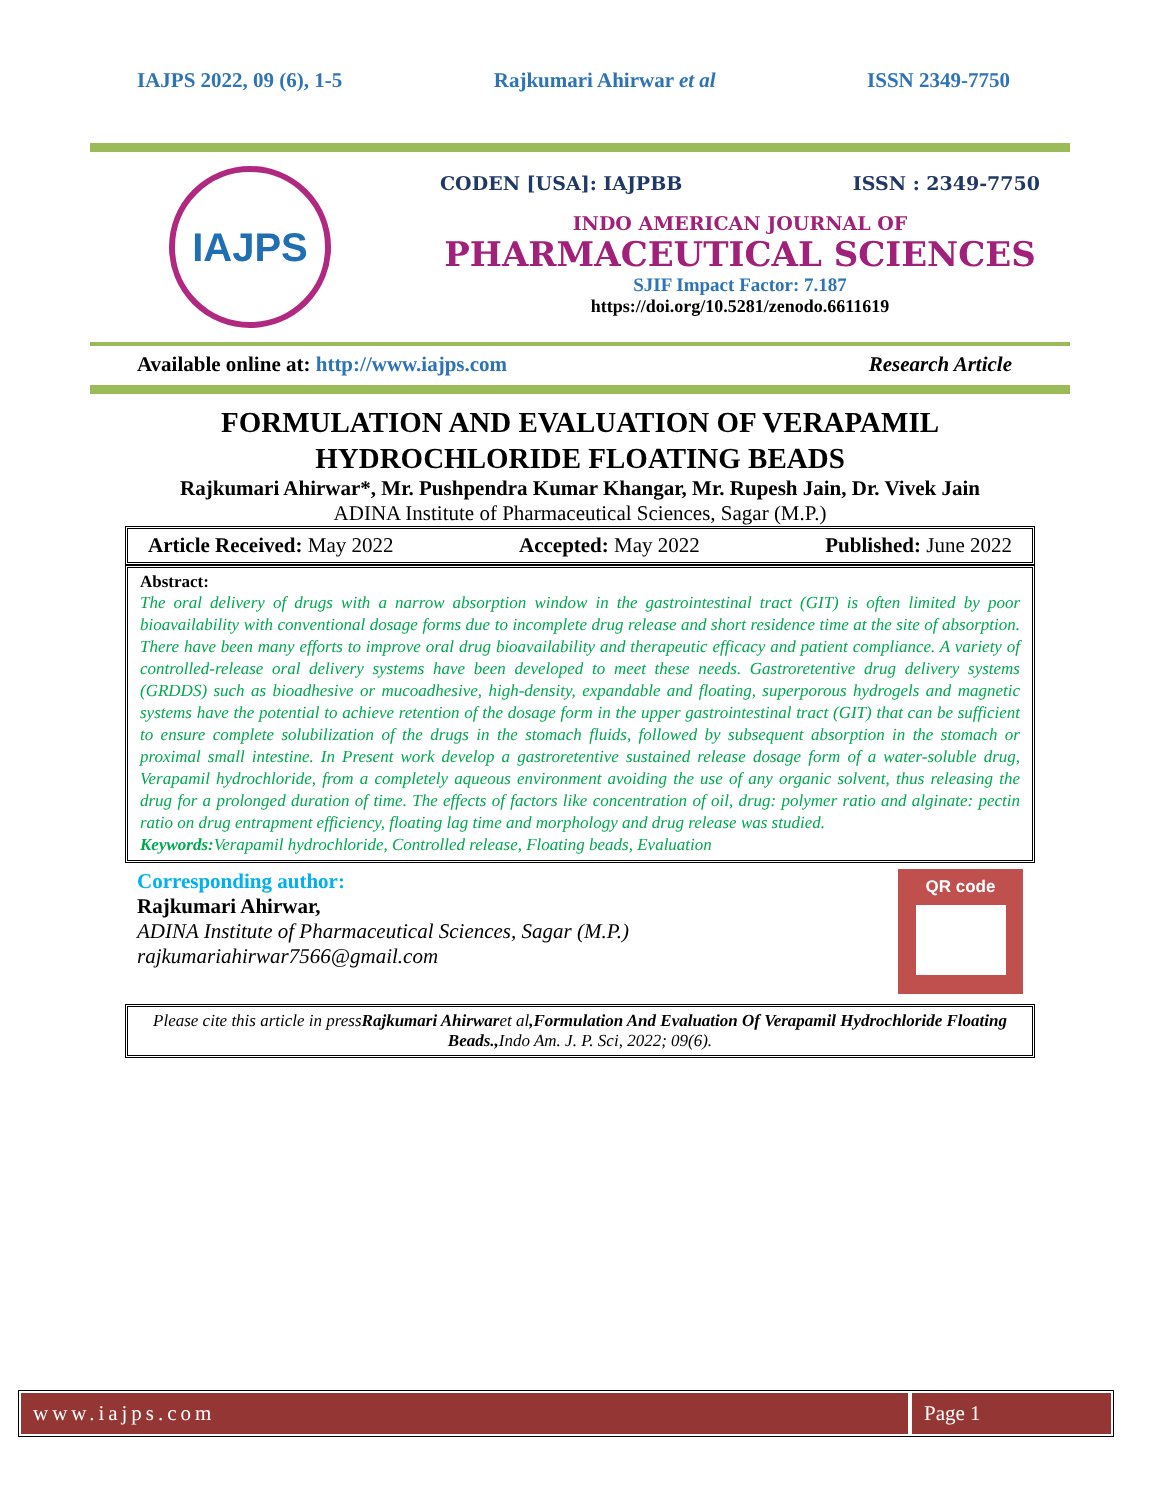IAJPS 2022, 09 (6), 1-5 Rajkumari Ahirwar et al ISSN 2349-7750
IAJPS
CODEN [USA]: IAJPBB ISSN : 2349-7750
INDO AMERICAN JOURNAL OF
PHARMACEUTICAL SCIENCES
SJIF Impact Factor: 7.187
https://doi.org/10.5281/zenodo.6611619
Available online at: http://www.iajps.com Research Article
FORMULATION AND EVALUATION OF VERAPAMIL
HYDROCHLORIDE FLOATING BEADS
Rajkumari Ahirwar*, Mr. Pushpendra Kumar Khangar, Mr. Rupesh Jain, Dr. Vivek Jain
ADINA Institute of Pharmaceutical Sciences, Sagar (M.P.)
Article Received: May 2022 Accepted: May 2022 Published: June 2022
Abstract:
The oral delivery of drugs with a narrow absorption window in the gastrointestinal tract (GIT) is often limited by poor bioavailability with conventional dosage forms due to incomplete drug release and short residence time at the site of absorption. There have been many efforts to improve oral drug bioavailability and therapeutic efficacy and patient compliance. A variety of controlled-release oral delivery systems have been developed to meet these needs. Gastroretentive drug delivery systems (GRDDS) such as bioadhesive or mucoadhesive, high-density, expandable and floating, superporous hydrogels and magnetic systems have the potential to achieve retention of the dosage form in the upper gastrointestinal tract (GIT) that can be sufficient to ensure complete solubilization of the drugs in the stomach fluids, followed by subsequent absorption in the stomach or proximal small intestine. In Present work develop a gastroretentive sustained release dosage form of a water-soluble drug, Verapamil hydrochloride, from a completely aqueous environment avoiding the use of any organic solvent, thus releasing the drug for a prolonged duration of time. The effects of factors like concentration of oil, drug: polymer ratio and alginate: pectin ratio on drug entrapment efficiency, floating lag time and morphology and drug release was studied.
Keywords: Verapamil hydrochloride, Controlled release, Floating beads, Evaluation
Corresponding author:
Rajkumari Ahirwar,
ADINA Institute of Pharmaceutical Sciences, Sagar (M.P.)
rajkumariahirwar7566@gmail.com
QR code
Please cite this article in press Rajkumari Ahirwar et al,Formulation And Evaluation Of Verapamil Hydrochloride Floating Beads., Indo Am. J. P. Sci, 2022; 09(6).
www.iajps.com Page 1